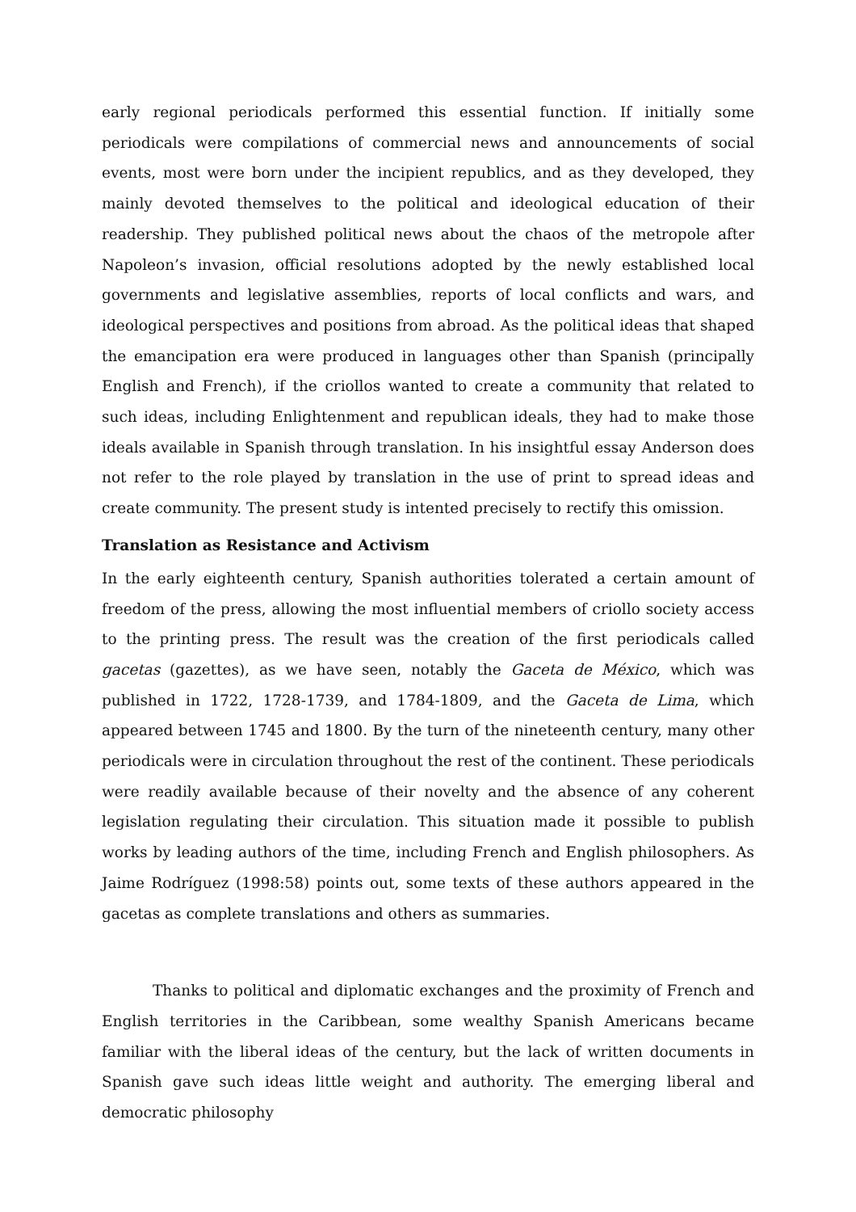early regional periodicals performed this essential function. If initially some periodicals were compilations of commercial news and announcements of social events, most were born under the incipient republics, and as they developed, they mainly devoted themselves to the political and ideological education of their readership. They published political news about the chaos of the metropole after Napoleon’s invasion, official resolutions adopted by the newly established local governments and legislative assemblies, reports of local conflicts and wars, and ideological perspectives and positions from abroad. As the political ideas that shaped the emancipation era were produced in languages other than Spanish (principally English and French), if the criollos wanted to create a community that related to such ideas, including Enlightenment and republican ideals, they had to make those ideals available in Spanish through translation. In his insightful essay Anderson does not refer to the role played by translation in the use of print to spread ideas and create community. The present study is intented precisely to rectify this omission.
Translation as Resistance and Activism
In the early eighteenth century, Spanish authorities tolerated a certain amount of freedom of the press, allowing the most influential members of criollo society access to the printing press. The result was the creation of the first periodicals called gacetas (gazettes), as we have seen, notably the Gaceta de México, which was published in 1722, 1728-1739, and 1784-1809, and the Gaceta de Lima, which appeared between 1745 and 1800. By the turn of the nineteenth century, many other periodicals were in circulation throughout the rest of the continent. These periodicals were readily available because of their novelty and the absence of any coherent legislation regulating their circulation. This situation made it possible to publish works by leading authors of the time, including French and English philosophers. As Jaime Rodríguez (1998:58) points out, some texts of these authors appeared in the gacetas as complete translations and others as summaries.
Thanks to political and diplomatic exchanges and the proximity of French and English territories in the Caribbean, some wealthy Spanish Americans became familiar with the liberal ideas of the century, but the lack of written documents in Spanish gave such ideas little weight and authority. The emerging liberal and democratic philosophy